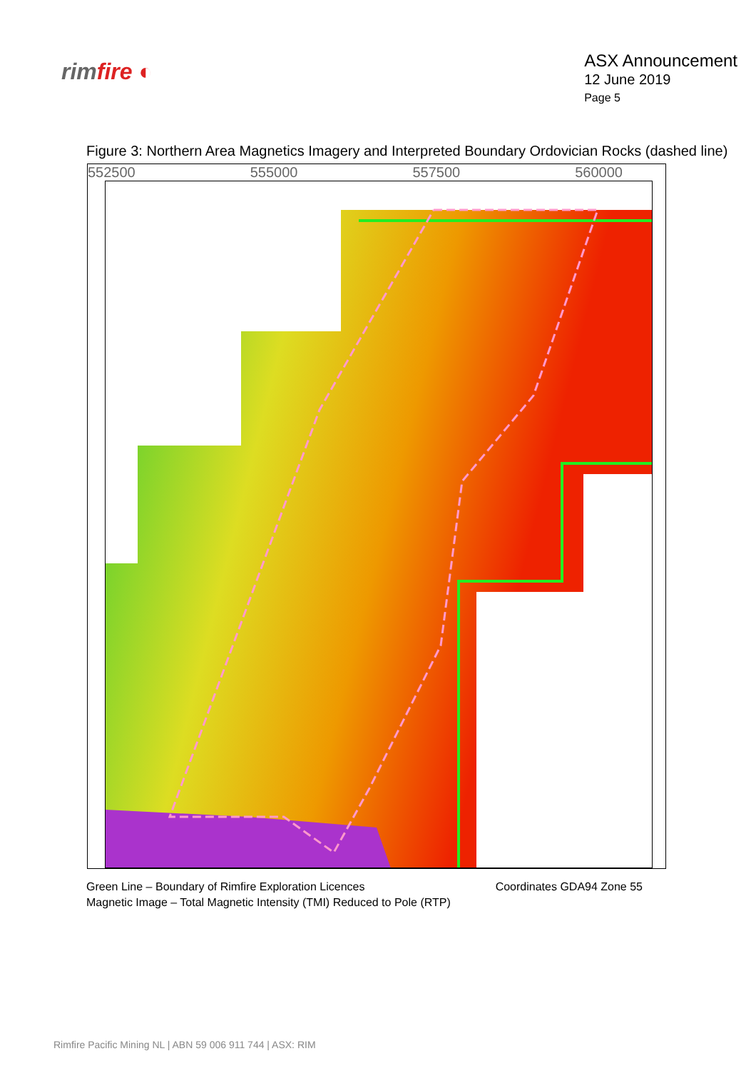rimfire ◐
ASX Announcement
12 June 2019
Page 5
Figure 3: Northern Area Magnetics Imagery and Interpreted Boundary Ordovician Rocks (dashed line)
552500 555000 557500 560000
Green Line – Boundary of Rimfire Exploration Licences
Magnetic Image – Total Magnetic Intensity (TMI) Reduced to Pole (RTP)
Coordinates GDA94 Zone 55
Rimfire Pacific Mining NL | ABN 59 006 911 744 | ASX: RIM